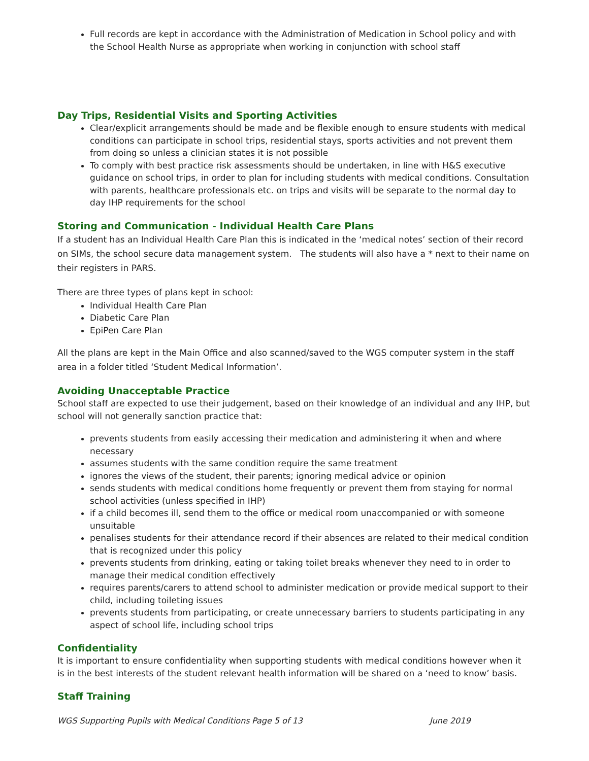Full records are kept in accordance with the Administration of Medication in School policy and with the School Health Nurse as appropriate when working in conjunction with school staff
Day Trips, Residential Visits and Sporting Activities
Clear/explicit arrangements should be made and be flexible enough to ensure students with medical conditions can participate in school trips, residential stays, sports activities and not prevent them from doing so unless a clinician states it is not possible
To comply with best practice risk assessments should be undertaken, in line with H&S executive guidance on school trips, in order to plan for including students with medical conditions. Consultation with parents, healthcare professionals etc. on trips and visits will be separate to the normal day to day IHP requirements for the school
Storing and Communication - Individual Health Care Plans
If a student has an Individual Health Care Plan this is indicated in the ‘medical notes’ section of their record on SIMs, the school secure data management system. The students will also have a * next to their name on their registers in PARS.
There are three types of plans kept in school:
Individual Health Care Plan
Diabetic Care Plan
EpiPen Care Plan
All the plans are kept in the Main Office and also scanned/saved to the WGS computer system in the staff area in a folder titled ‘Student Medical Information’.
Avoiding Unacceptable Practice
School staff are expected to use their judgement, based on their knowledge of an individual and any IHP, but school will not generally sanction practice that:
prevents students from easily accessing their medication and administering it when and where necessary
assumes students with the same condition require the same treatment
ignores the views of the student, their parents; ignoring medical advice or opinion
sends students with medical conditions home frequently or prevent them from staying for normal school activities (unless specified in IHP)
if a child becomes ill, send them to the office or medical room unaccompanied or with someone unsuitable
penalises students for their attendance record if their absences are related to their medical condition that is recognized under this policy
prevents students from drinking, eating or taking toilet breaks whenever they need to in order to manage their medical condition effectively
requires parents/carers to attend school to administer medication or provide medical support to their child, including toileting issues
prevents students from participating, or create unnecessary barriers to students participating in any aspect of school life, including school trips
Confidentiality
It is important to ensure confidentiality when supporting students with medical conditions however when it is in the best interests of the student relevant health information will be shared on a ‘need to know’ basis.
Staff Training
WGS Supporting Pupils with Medical Conditions Page 5 of 13 June 2019